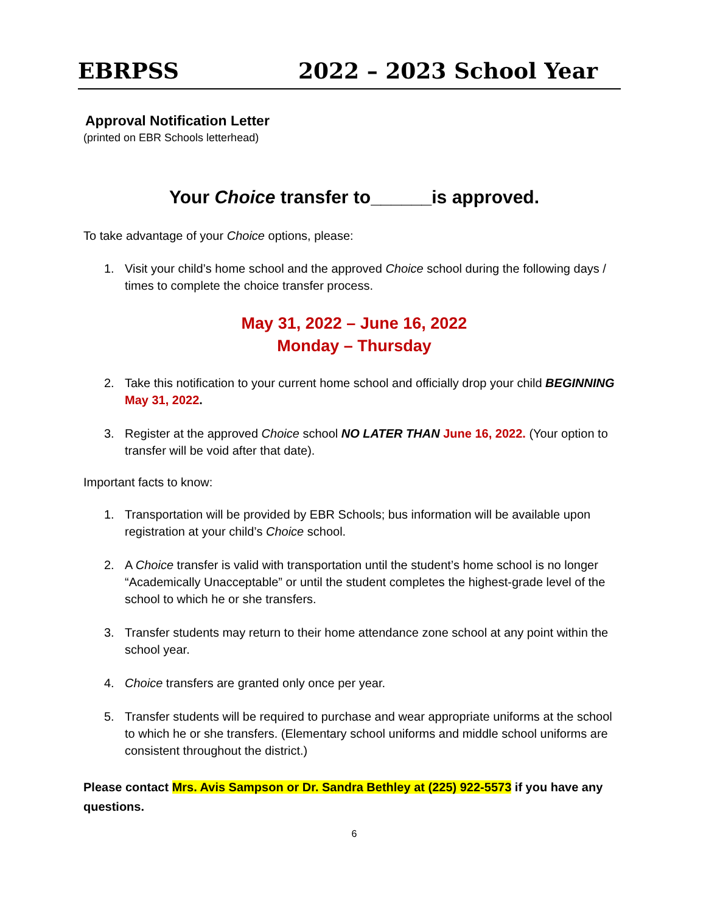EBRPSS 2022 – 2023 School Year
Approval Notification Letter
(printed on EBR Schools letterhead)
Your Choice transfer to______is approved.
To take advantage of your Choice options, please:
1. Visit your child’s home school and the approved Choice school during the following days / times to complete the choice transfer process.
May 31, 2022 – June 16, 2022
Monday – Thursday
2. Take this notification to your current home school and officially drop your child BEGINNING May 31, 2022.
3. Register at the approved Choice school NO LATER THAN June 16, 2022. (Your option to transfer will be void after that date).
Important facts to know:
1. Transportation will be provided by EBR Schools; bus information will be available upon registration at your child’s Choice school.
2. A Choice transfer is valid with transportation until the student’s home school is no longer “Academically Unacceptable” or until the student completes the highest-grade level of the school to which he or she transfers.
3. Transfer students may return to their home attendance zone school at any point within the school year.
4. Choice transfers are granted only once per year.
5. Transfer students will be required to purchase and wear appropriate uniforms at the school to which he or she transfers. (Elementary school uniforms and middle school uniforms are consistent throughout the district.)
Please contact Mrs. Avis Sampson or Dr. Sandra Bethley at (225) 922-5573 if you have any questions.
6